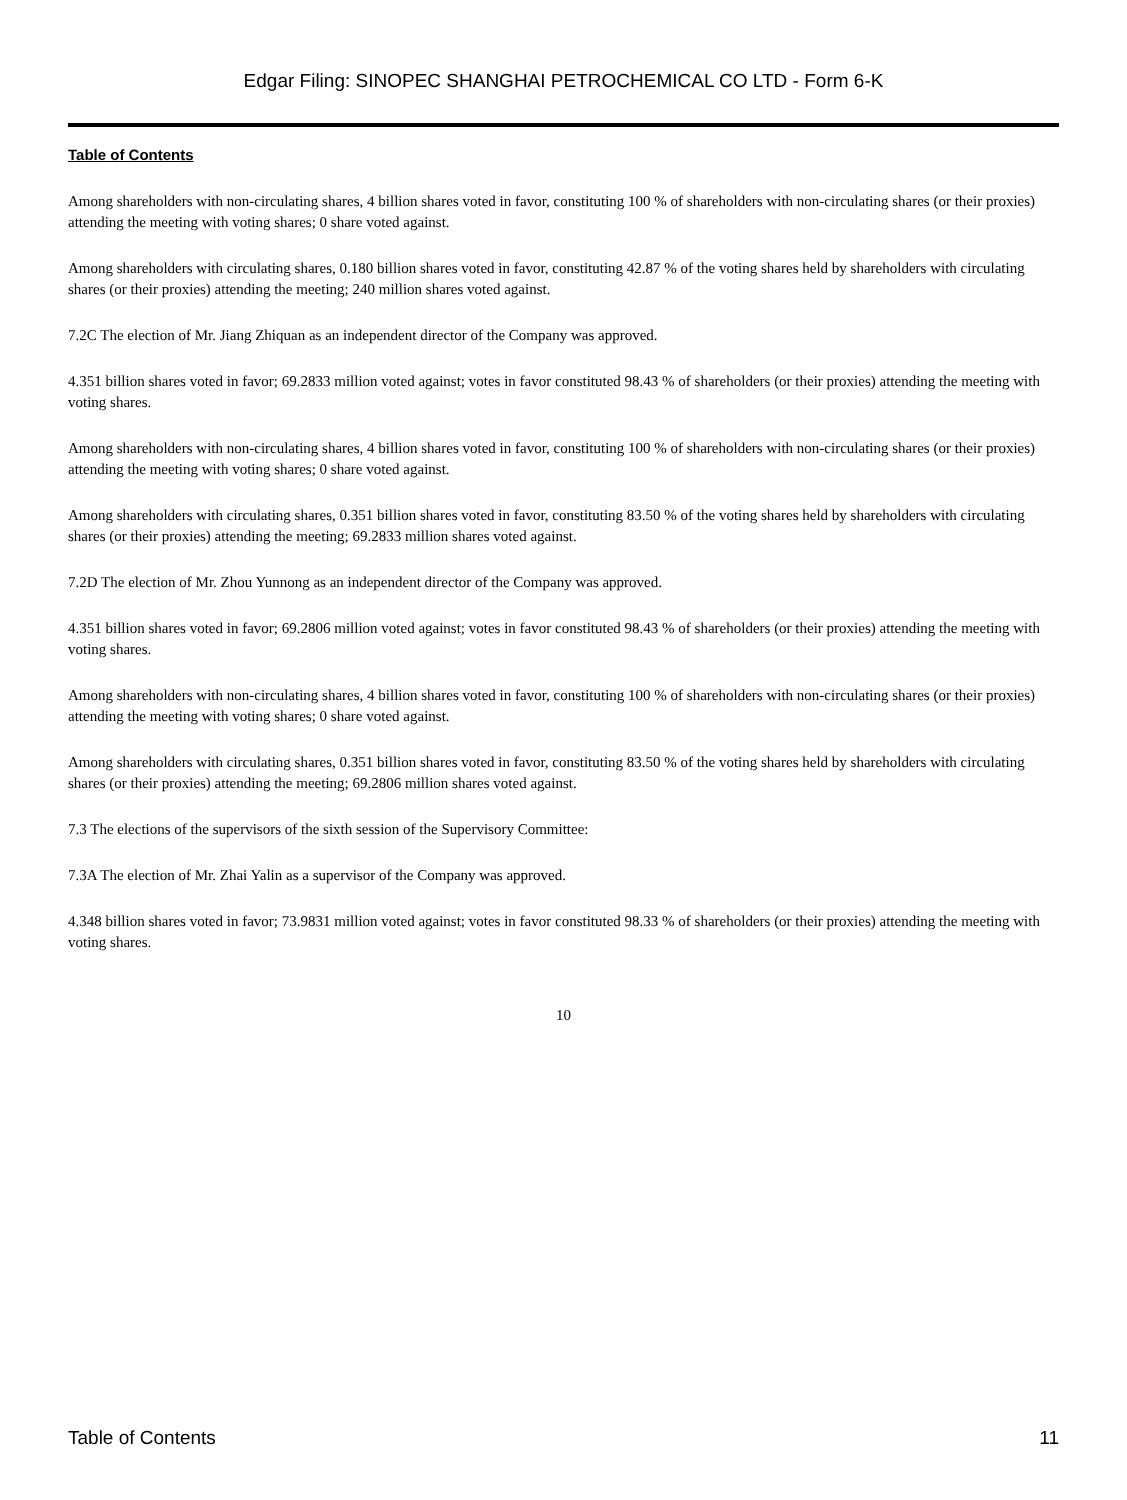Edgar Filing: SINOPEC SHANGHAI PETROCHEMICAL CO LTD - Form 6-K
Table of Contents
Among shareholders with non-circulating shares, 4 billion shares voted in favor, constituting 100 % of shareholders with non-circulating shares (or their proxies) attending the meeting with voting shares; 0 share voted against.
Among shareholders with circulating shares, 0.180 billion shares voted in favor, constituting 42.87 % of the voting shares held by shareholders with circulating shares (or their proxies) attending the meeting; 240 million shares voted against.
7.2C The election of Mr. Jiang Zhiquan as an independent director of the Company was approved.
4.351 billion shares voted in favor; 69.2833 million voted against; votes in favor constituted 98.43 % of shareholders (or their proxies) attending the meeting with voting shares.
Among shareholders with non-circulating shares, 4 billion shares voted in favor, constituting 100 % of shareholders with non-circulating shares (or their proxies) attending the meeting with voting shares; 0 share voted against.
Among shareholders with circulating shares, 0.351 billion shares voted in favor, constituting 83.50 % of the voting shares held by shareholders with circulating shares (or their proxies) attending the meeting; 69.2833 million shares voted against.
7.2D The election of Mr. Zhou Yunnong as an independent director of the Company was approved.
4.351 billion shares voted in favor; 69.2806 million voted against; votes in favor constituted 98.43 % of shareholders (or their proxies) attending the meeting with voting shares.
Among shareholders with non-circulating shares, 4 billion shares voted in favor, constituting 100 % of shareholders with non-circulating shares (or their proxies) attending the meeting with voting shares; 0 share voted against.
Among shareholders with circulating shares, 0.351 billion shares voted in favor, constituting 83.50 % of the voting shares held by shareholders with circulating shares (or their proxies) attending the meeting; 69.2806 million shares voted against.
7.3 The elections of the supervisors of the sixth session of the Supervisory Committee:
7.3A The election of Mr. Zhai Yalin as a supervisor of the Company was approved.
4.348 billion shares voted in favor; 73.9831 million voted against; votes in favor constituted 98.33 % of shareholders (or their proxies) attending the meeting with voting shares.
10
Table of Contents 11